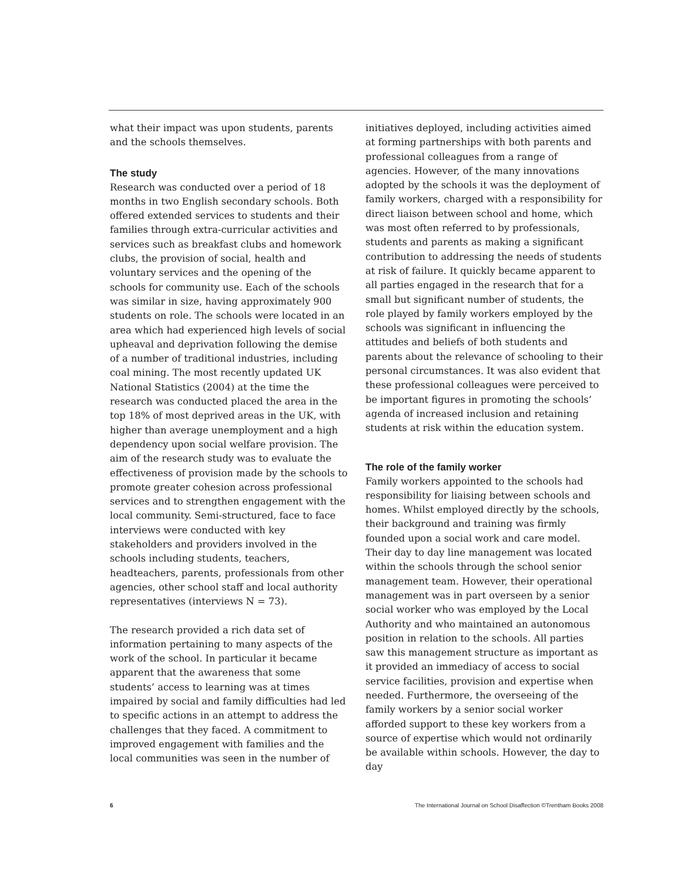what their impact was upon students, parents and the schools themselves.
The study
Research was conducted over a period of 18 months in two English secondary schools. Both offered extended services to students and their families through extra-curricular activities and services such as breakfast clubs and homework clubs, the provision of social, health and voluntary services and the opening of the schools for community use. Each of the schools was similar in size, having approximately 900 students on role. The schools were located in an area which had experienced high levels of social upheaval and deprivation following the demise of a number of traditional industries, including coal mining. The most recently updated UK National Statistics (2004) at the time the research was conducted placed the area in the top 18% of most deprived areas in the UK, with higher than average unemployment and a high dependency upon social welfare provision. The aim of the research study was to evaluate the effectiveness of provision made by the schools to promote greater cohesion across professional services and to strengthen engagement with the local community. Semi-structured, face to face interviews were conducted with key stakeholders and providers involved in the schools including students, teachers, headteachers, parents, professionals from other agencies, other school staff and local authority representatives (interviews N = 73).
The research provided a rich data set of information pertaining to many aspects of the work of the school. In particular it became apparent that the awareness that some students’ access to learning was at times impaired by social and family difficulties had led to specific actions in an attempt to address the challenges that they faced. A commitment to improved engagement with families and the local communities was seen in the number of
initiatives deployed, including activities aimed at forming partnerships with both parents and professional colleagues from a range of agencies. However, of the many innovations adopted by the schools it was the deployment of family workers, charged with a responsibility for direct liaison between school and home, which was most often referred to by professionals, students and parents as making a significant contribution to addressing the needs of students at risk of failure. It quickly became apparent to all parties engaged in the research that for a small but significant number of students, the role played by family workers employed by the schools was significant in influencing the attitudes and beliefs of both students and parents about the relevance of schooling to their personal circumstances. It was also evident that these professional colleagues were perceived to be important figures in promoting the schools’ agenda of increased inclusion and retaining students at risk within the education system.
The role of the family worker
Family workers appointed to the schools had responsibility for liaising between schools and homes. Whilst employed directly by the schools, their background and training was firmly founded upon a social work and care model. Their day to day line management was located within the schools through the school senior management team. However, their operational management was in part overseen by a senior social worker who was employed by the Local Authority and who maintained an autonomous position in relation to the schools. All parties saw this management structure as important as it provided an immediacy of access to social service facilities, provision and expertise when needed. Furthermore, the overseeing of the family workers by a senior social worker afforded support to these key workers from a source of expertise which would not ordinarily be available within schools. However, the day to day
6 The International Journal on School Disaffection ©Trentham Books 2008